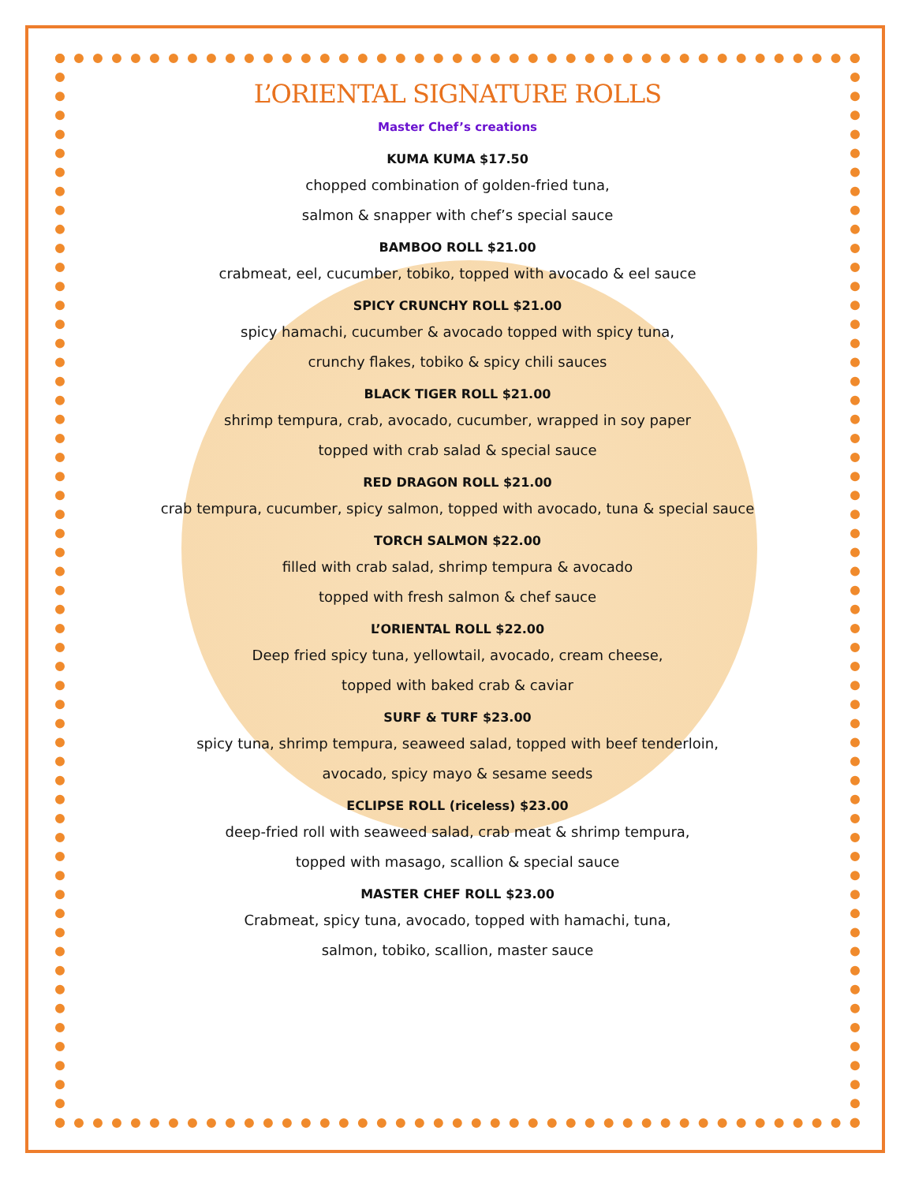L’ORIENTAL SIGNATURE ROLLS
Master Chef’s creations
KUMA KUMA $17.50
chopped combination of golden-fried tuna,
salmon & snapper with chef’s special sauce
BAMBOO ROLL $21.00
crabmeat, eel, cucumber, tobiko, topped with avocado & eel sauce
SPICY CRUNCHY ROLL $21.00
spicy hamachi, cucumber & avocado topped with spicy tuna,
crunchy flakes, tobiko & spicy chili sauces
BLACK TIGER ROLL $21.00
shrimp tempura, crab, avocado, cucumber, wrapped in soy paper
topped with crab salad & special sauce
RED DRAGON ROLL $21.00
crab tempura, cucumber, spicy salmon, topped with avocado, tuna & special sauce
TORCH SALMON $22.00
filled with crab salad, shrimp tempura & avocado
topped with fresh salmon & chef sauce
L’ORIENTAL ROLL $22.00
Deep fried spicy tuna, yellowtail, avocado, cream cheese,
topped with baked crab & caviar
SURF & TURF $23.00
spicy tuna, shrimp tempura, seaweed salad, topped with beef tenderloin,
avocado, spicy mayo & sesame seeds
ECLIPSE ROLL (riceless) $23.00
deep-fried roll with seaweed salad, crab meat & shrimp tempura,
topped with masago, scallion & special sauce
MASTER CHEF ROLL $23.00
Crabmeat, spicy tuna, avocado, topped with hamachi, tuna,
salmon, tobiko, scallion, master sauce